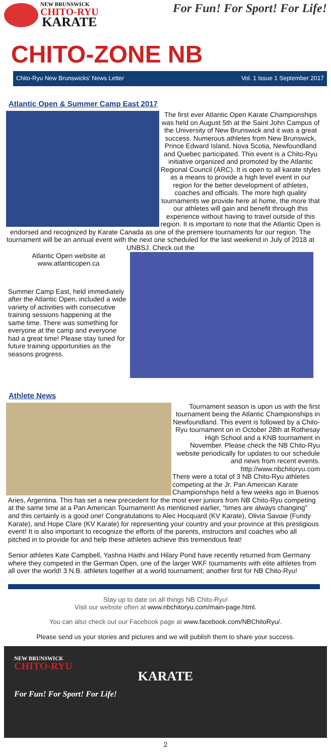NEW BRUNSWICK
CHITO-RYU
KARATE
For Fun! For Sport! For Life!
CHITO-ZONE NB
Chito-Ryu New Brunswicks’ News Letter Vol. 1 Issue 1 September 2017
Atlantic Open & Summer Camp East 2017
The first ever Atlantic Open Karate Championships was held on August 5th at the Saint John Campus of the University of New Brunswick and it was a great success. Numerous athletes from New Brunswick, Prince Edward Island, Nova Scotia, Newfoundland and Quebec participated. This event is a Chito-Ryu initiative organized and promoted by the Atlantic Regional Council (ARC). It is open to all karate styles as a means to provide a high level event in our region for the better development of athletes, coaches and officials. The more high quality tournaments we provide here at home, the more that our athletes will gain and benefit through this experience without having to travel outside of this region. It is important to note that the Atlantic Open is endorsed and recognized by Karate Canada as one of the premiere tournaments for our region. The tournament will be an annual event with the next one scheduled for the last weekend in July of 2018 at UNBSJ. Check out the
Atlantic Open website at
www.atlanticopen.ca
Summer Camp East, held immediately after the Atlantic Open, included a wide variety of activities with consecutive training sessions happening at the same time. There was something for everyone at the camp and everyone had a great time! Please stay tuned for future training opportunities as the seasons progress.
Athlete News
Tournament season is upon us with the first tournament being the Atlantic Championships in Newfoundland. This event is followed by a Chito-Ryu tournament on in October 28th at Rothesay High School and a KNB tournament in November. Please check the NB Chito-Ryu website periodically for updates to our schedule and news from recent events. http://www.nbchitoryu.com
There were a total of 3 NB Chito-Ryu athletes competing at the Jr. Pan American Karate Championships held a few weeks ago in Buenos Aries, Argentina. This has set a new precedent for the most ever juniors from NB Chito-Ryu competing at the same time at a Pan American Tournament! As mentioned earlier, “times are always changing” and this certainly is a good one! Congratulations to Alec Hocquard (KV Karate), Olivia Savoie (Fundy Karate), and Hope Clare (KV Karate) for representing your country and your province at this prestigious event! It is also important to recognize the efforts of the parents, instructors and coaches who all pitched in to provide for and help these athletes achieve this tremendous feat!
Senior athletes Kate Campbell, Yashna Haithi and Hilary Pond have recently returned from Germany where they competed in the German Open, one of the larger WKF tournaments with elite athletes from all over the world! 3 N.B. athletes together at a world tournament; another first for NB Chito-Ryu!
Stay up to date on all things NB Chito-Ryu!
Visit our website often at www.nbchitoryu.com/main-page.html.
You can also check out our Facebook page at www.facebook.com/NBChitoRyu/.
Please send us your stories and pictures and we will publish them to share your success.
NEW BRUNSWICK
CHITO-RYU
KARATE
For Fun! For Sport! For Life!
2